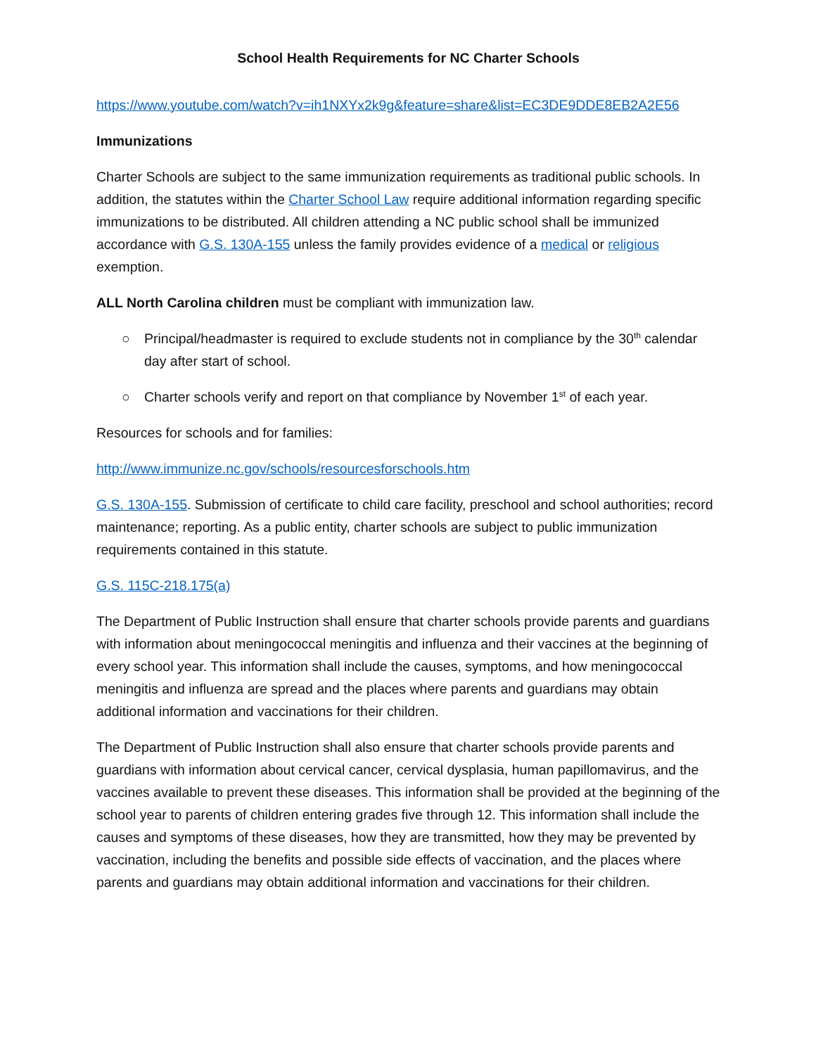School Health Requirements for NC Charter Schools
https://www.youtube.com/watch?v=ih1NXYx2k9g&feature=share&list=EC3DE9DDE8EB2A2E56
Immunizations
Charter Schools are subject to the same immunization requirements as traditional public schools. In addition, the statutes within the Charter School Law require additional information regarding specific immunizations to be distributed. All children attending a NC public school shall be immunized accordance with G.S. 130A-155 unless the family provides evidence of a medical or religious exemption.
ALL North Carolina children must be compliant with immunization law.
○ Principal/headmaster is required to exclude students not in compliance by the 30<sup>th</sup> calendar day after start of school.
○ Charter schools verify and report on that compliance by November 1<sup>st</sup> of each year.
Resources for schools and for families:
http://www.immunize.nc.gov/schools/resourcesforschools.htm
G.S. 130A-155. Submission of certificate to child care facility, preschool and school authorities; record maintenance; reporting. As a public entity, charter schools are subject to public immunization requirements contained in this statute.
G.S. 115C-218.175(a)
The Department of Public Instruction shall ensure that charter schools provide parents and guardians with information about meningococcal meningitis and influenza and their vaccines at the beginning of every school year. This information shall include the causes, symptoms, and how meningococcal meningitis and influenza are spread and the places where parents and guardians may obtain additional information and vaccinations for their children.
The Department of Public Instruction shall also ensure that charter schools provide parents and guardians with information about cervical cancer, cervical dysplasia, human papillomavirus, and the vaccines available to prevent these diseases. This information shall be provided at the beginning of the school year to parents of children entering grades five through 12. This information shall include the causes and symptoms of these diseases, how they are transmitted, how they may be prevented by vaccination, including the benefits and possible side effects of vaccination, and the places where parents and guardians may obtain additional information and vaccinations for their children.